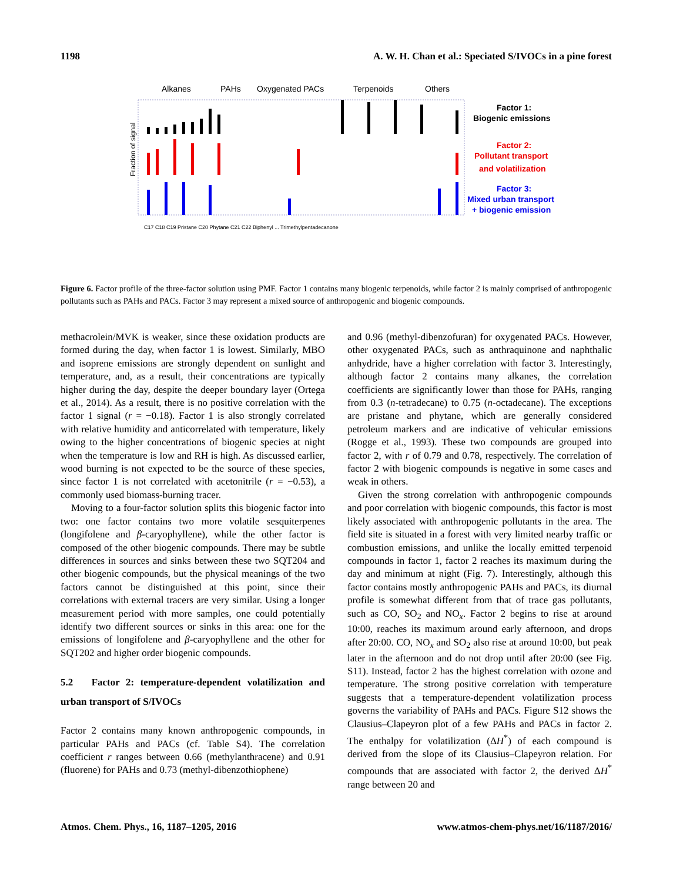1198 A. W. H. Chan et al.: Speciated S/IVOCs in a pine forest
Alkanes
PAHs
Oxygenated PACs
Terpenoids
Others
Fraction of signal
Factor 1:
Biogenic emissions
Factor 2:
Pollutant transport
and volatilization
Factor 3:
Mixed urban transport
+ biogenic emission
C17 C18 C19 Pristane C20 Phytane C21 C22 Biphenyl ... Trimethylpentadecanone
Figure 6. Factor profile of the three-factor solution using PMF. Factor 1 contains many biogenic terpenoids, while factor 2 is mainly comprised of anthropogenic pollutants such as PAHs and PACs. Factor 3 may represent a mixed source of anthropogenic and biogenic compounds.
methacrolein/MVK is weaker, since these oxidation products are formed during the day, when factor 1 is lowest. Similarly, MBO and isoprene emissions are strongly dependent on sunlight and temperature, and, as a result, their concentrations are typically higher during the day, despite the deeper boundary layer (Ortega et al., 2014). As a result, there is no positive correlation with the factor 1 signal (r = −0.18). Factor 1 is also strongly correlated with relative humidity and anticorrelated with temperature, likely owing to the higher concentrations of biogenic species at night when the temperature is low and RH is high. As discussed earlier, wood burning is not expected to be the source of these species, since factor 1 is not correlated with acetonitrile (r = −0.53), a commonly used biomass-burning tracer.
Moving to a four-factor solution splits this biogenic factor into two: one factor contains two more volatile sesquiterpenes (longifolene and β-caryophyllene), while the other factor is composed of the other biogenic compounds. There may be subtle differences in sources and sinks between these two SQT204 and other biogenic compounds, but the physical meanings of the two factors cannot be distinguished at this point, since their correlations with external tracers are very similar. Using a longer measurement period with more samples, one could potentially identify two different sources or sinks in this area: one for the emissions of longifolene and β-caryophyllene and the other for SQT202 and higher order biogenic compounds.
5.2 Factor 2: temperature-dependent volatilization and urban transport of S/IVOCs
Factor 2 contains many known anthropogenic compounds, in particular PAHs and PACs (cf. Table S4). The correlation coefficient r ranges between 0.66 (methylanthracene) and 0.91 (fluorene) for PAHs and 0.73 (methyl-dibenzothiophene)
and 0.96 (methyl-dibenzofuran) for oxygenated PACs. However, other oxygenated PACs, such as anthraquinone and naphthalic anhydride, have a higher correlation with factor 3. Interestingly, although factor 2 contains many alkanes, the correlation coefficients are significantly lower than those for PAHs, ranging from 0.3 (n-tetradecane) to 0.75 (n-octadecane). The exceptions are pristane and phytane, which are generally considered petroleum markers and are indicative of vehicular emissions (Rogge et al., 1993). These two compounds are grouped into factor 2, with r of 0.79 and 0.78, respectively. The correlation of factor 2 with biogenic compounds is negative in some cases and weak in others.
Given the strong correlation with anthropogenic compounds and poor correlation with biogenic compounds, this factor is most likely associated with anthropogenic pollutants in the area. The field site is situated in a forest with very limited nearby traffic or combustion emissions, and unlike the locally emitted terpenoid compounds in factor 1, factor 2 reaches its maximum during the day and minimum at night (Fig. 7). Interestingly, although this factor contains mostly anthropogenic PAHs and PACs, its diurnal profile is somewhat different from that of trace gas pollutants, such as CO, SO<sub>2</sub> and NO<sub>x</sub>. Factor 2 begins to rise at around 10:00, reaches its maximum around early afternoon, and drops after 20:00. CO, NO<sub>x</sub> and SO<sub>2</sub> also rise at around 10:00, but peak later in the afternoon and do not drop until after 20:00 (see Fig. S11). Instead, factor 2 has the highest correlation with ozone and temperature. The strong positive correlation with temperature suggests that a temperature-dependent volatilization process governs the variability of PAHs and PACs. Figure S12 shows the Clausius–Clapeyron plot of a few PAHs and PACs in factor 2. The enthalpy for volatilization (ΔH<sup>*</sup>) of each compound is derived from the slope of its Clausius–Clapeyron relation. For compounds that are associated with factor 2, the derived ΔH<sup>*</sup> range between 20 and
Atmos. Chem. Phys., 16, 1187–1205, 2016 www.atmos-chem-phys.net/16/1187/2016/